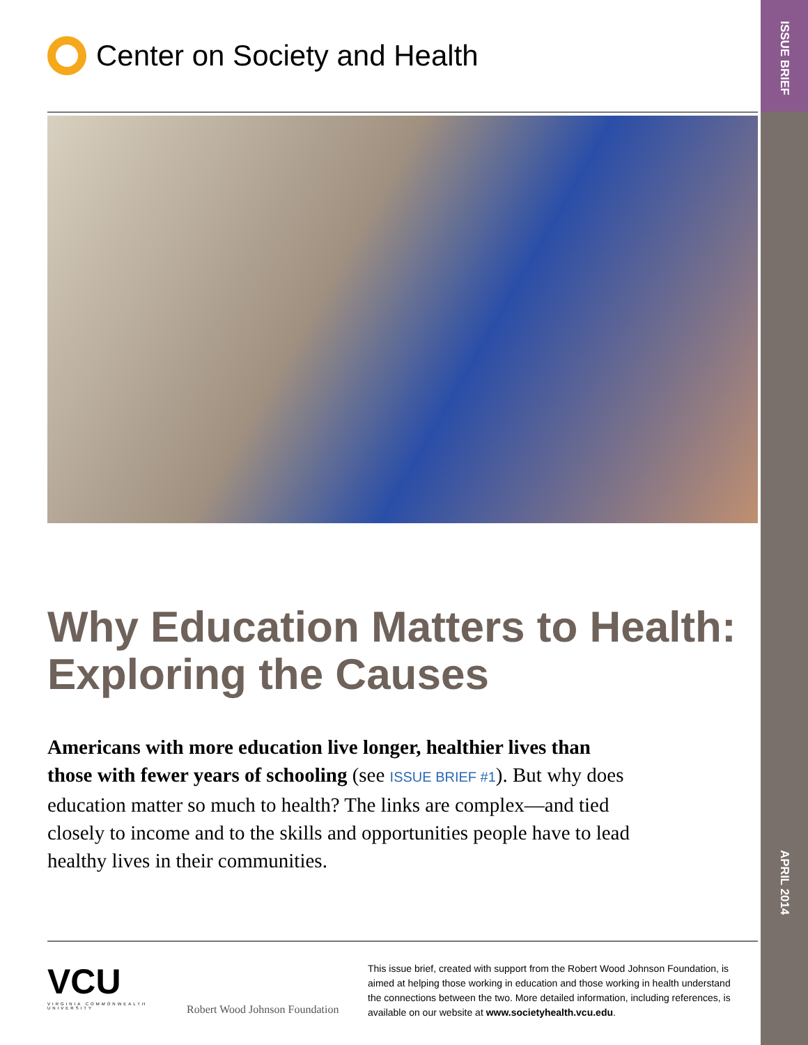ISSUE BRIEF
APRIL 2014
Center on Society and Health
Why Education Matters to Health: Exploring the Causes
Americans with more education live longer, healthier lives than those with fewer years of schooling (see ISSUE BRIEF #1). But why does education matter so much to health? The links are complex—and tied closely to income and to the skills and opportunities people have to lead healthy lives in their communities.
VCU
VIRGINIA COMMONWEALTH UNIVERSITY
Robert Wood Johnson Foundation
This issue brief, created with support from the Robert Wood Johnson Foundation, is aimed at helping those working in education and those working in health understand the connections between the two. More detailed information, including references, is available on our website at www.societyhealth.vcu.edu.